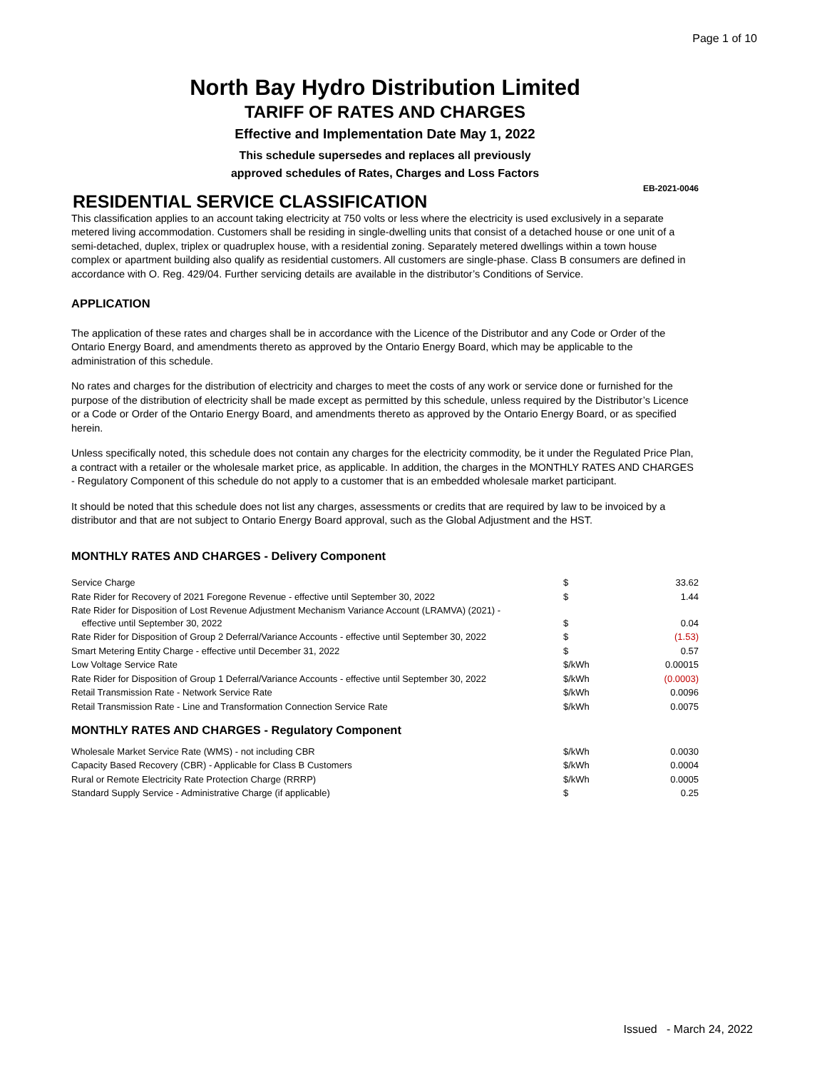Page 1 of 10
North Bay Hydro Distribution Limited
TARIFF OF RATES AND CHARGES
Effective and Implementation Date May 1, 2022
This schedule supersedes and replaces all previously
approved schedules of Rates, Charges and Loss Factors
EB-2021-0046
RESIDENTIAL SERVICE CLASSIFICATION
This classification applies to an account taking electricity at 750 volts or less where the electricity is used exclusively in a separate metered living accommodation. Customers shall be residing in single-dwelling units that consist of a detached house or one unit of a semi-detached, duplex, triplex or quadruplex house, with a residential zoning. Separately metered dwellings within a town house complex or apartment building also qualify as residential customers. All customers are single-phase. Class B consumers are defined in accordance with O. Reg. 429/04. Further servicing details are available in the distributor’s Conditions of Service.
APPLICATION
The application of these rates and charges shall be in accordance with the Licence of the Distributor and any Code or Order of the Ontario Energy Board, and amendments thereto as approved by the Ontario Energy Board, which may be applicable to the administration of this schedule.
No rates and charges for the distribution of electricity and charges to meet the costs of any work or service done or furnished for the purpose of the distribution of electricity shall be made except as permitted by this schedule, unless required by the Distributor’s Licence or a Code or Order of the Ontario Energy Board, and amendments thereto as approved by the Ontario Energy Board, or as specified herein.
Unless specifically noted, this schedule does not contain any charges for the electricity commodity, be it under the Regulated Price Plan, a contract with a retailer or the wholesale market price, as applicable. In addition, the charges in the MONTHLY RATES AND CHARGES - Regulatory Component of this schedule do not apply to a customer that is an embedded wholesale market participant.
It should be noted that this schedule does not list any charges, assessments or credits that are required by law to be invoiced by a distributor and that are not subject to Ontario Energy Board approval, such as the Global Adjustment and the HST.
MONTHLY RATES AND CHARGES - Delivery Component
| Service Charge | $ | 33.62 |
| Rate Rider for Recovery of 2021 Foregone Revenue - effective until September 30, 2022 | $ | 1.44 |
| Rate Rider for Disposition of Lost Revenue Adjustment Mechanism Variance Account (LRAMVA) (2021) - effective until September 30, 2022 | $ | 0.04 |
| Rate Rider for Disposition of Group 2 Deferral/Variance Accounts - effective until September 30, 2022 | $ | (1.53) |
| Smart Metering Entity Charge - effective until December 31, 2022 | $ | 0.57 |
| Low Voltage Service Rate | $/kWh | 0.00015 |
| Rate Rider for Disposition of Group 1 Deferral/Variance Accounts - effective until September 30, 2022 | $/kWh | (0.0003) |
| Retail Transmission Rate - Network Service Rate | $/kWh | 0.0096 |
| Retail Transmission Rate - Line and Transformation Connection Service Rate | $/kWh | 0.0075 |
MONTHLY RATES AND CHARGES - Regulatory Component
| Wholesale Market Service Rate (WMS) - not including CBR | $/kWh | 0.0030 |
| Capacity Based Recovery (CBR) - Applicable for Class B Customers | $/kWh | 0.0004 |
| Rural or Remote Electricity Rate Protection Charge (RRRP) | $/kWh | 0.0005 |
| Standard Supply Service - Administrative Charge (if applicable) | $ | 0.25 |
Issued - March 24, 2022